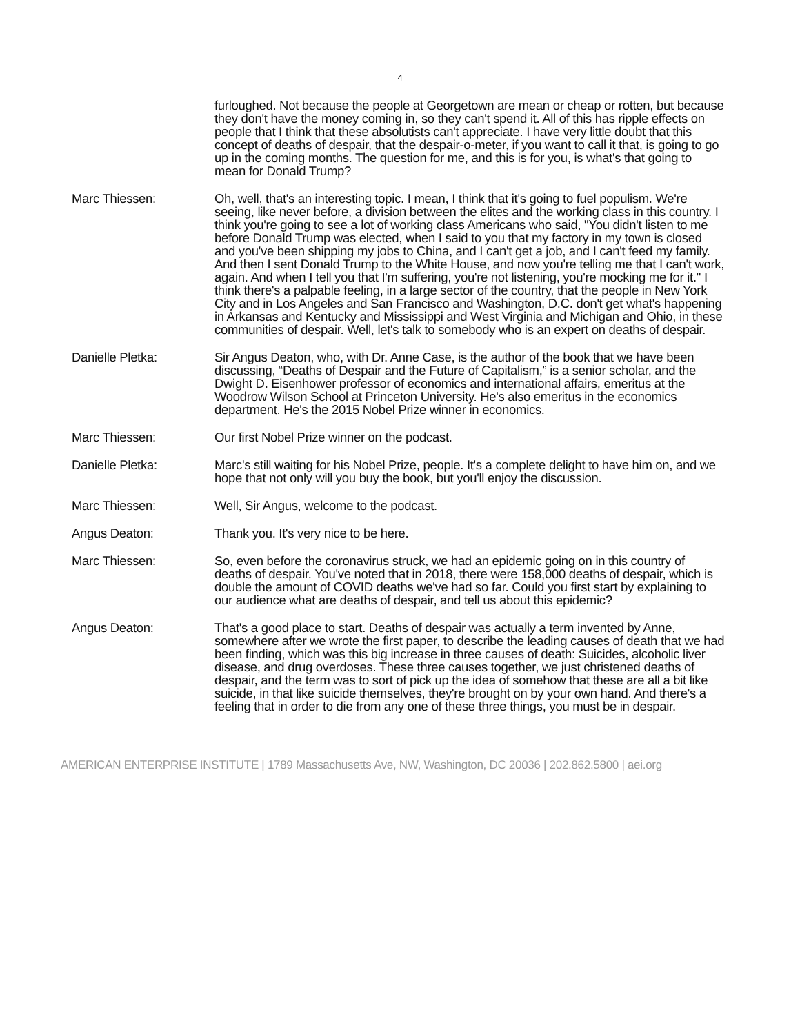4
furloughed. Not because the people at Georgetown are mean or cheap or rotten, but because they don't have the money coming in, so they can't spend it. All of this has ripple effects on people that I think that these absolutists can't appreciate. I have very little doubt that this concept of deaths of despair, that the despair-o-meter, if you want to call it that, is going to go up in the coming months. The question for me, and this is for you, is what's that going to mean for Donald Trump?
Marc Thiessen: Oh, well, that's an interesting topic. I mean, I think that it's going to fuel populism. We're seeing, like never before, a division between the elites and the working class in this country. I think you're going to see a lot of working class Americans who said, "You didn't listen to me before Donald Trump was elected, when I said to you that my factory in my town is closed and you've been shipping my jobs to China, and I can't get a job, and I can't feed my family. And then I sent Donald Trump to the White House, and now you're telling me that I can't work, again. And when I tell you that I'm suffering, you're not listening, you're mocking me for it." I think there's a palpable feeling, in a large sector of the country, that the people in New York City and in Los Angeles and San Francisco and Washington, D.C. don't get what's happening in Arkansas and Kentucky and Mississippi and West Virginia and Michigan and Ohio, in these communities of despair. Well, let's talk to somebody who is an expert on deaths of despair.
Danielle Pletka: Sir Angus Deaton, who, with Dr. Anne Case, is the author of the book that we have been discussing, “Deaths of Despair and the Future of Capitalism,” is a senior scholar, and the Dwight D. Eisenhower professor of economics and international affairs, emeritus at the Woodrow Wilson School at Princeton University. He's also emeritus in the economics department. He's the 2015 Nobel Prize winner in economics.
Marc Thiessen: Our first Nobel Prize winner on the podcast.
Danielle Pletka: Marc's still waiting for his Nobel Prize, people. It's a complete delight to have him on, and we hope that not only will you buy the book, but you'll enjoy the discussion.
Marc Thiessen: Well, Sir Angus, welcome to the podcast.
Angus Deaton: Thank you. It's very nice to be here.
Marc Thiessen: So, even before the coronavirus struck, we had an epidemic going on in this country of deaths of despair. You've noted that in 2018, there were 158,000 deaths of despair, which is double the amount of COVID deaths we've had so far. Could you first start by explaining to our audience what are deaths of despair, and tell us about this epidemic?
Angus Deaton: That's a good place to start. Deaths of despair was actually a term invented by Anne, somewhere after we wrote the first paper, to describe the leading causes of death that we had been finding, which was this big increase in three causes of death: Suicides, alcoholic liver disease, and drug overdoses. These three causes together, we just christened deaths of despair, and the term was to sort of pick up the idea of somehow that these are all a bit like suicide, in that like suicide themselves, they're brought on by your own hand. And there's a feeling that in order to die from any one of these three things, you must be in despair.
AMERICAN ENTERPRISE INSTITUTE | 1789 Massachusetts Ave, NW, Washington, DC 20036 | 202.862.5800 | aei.org